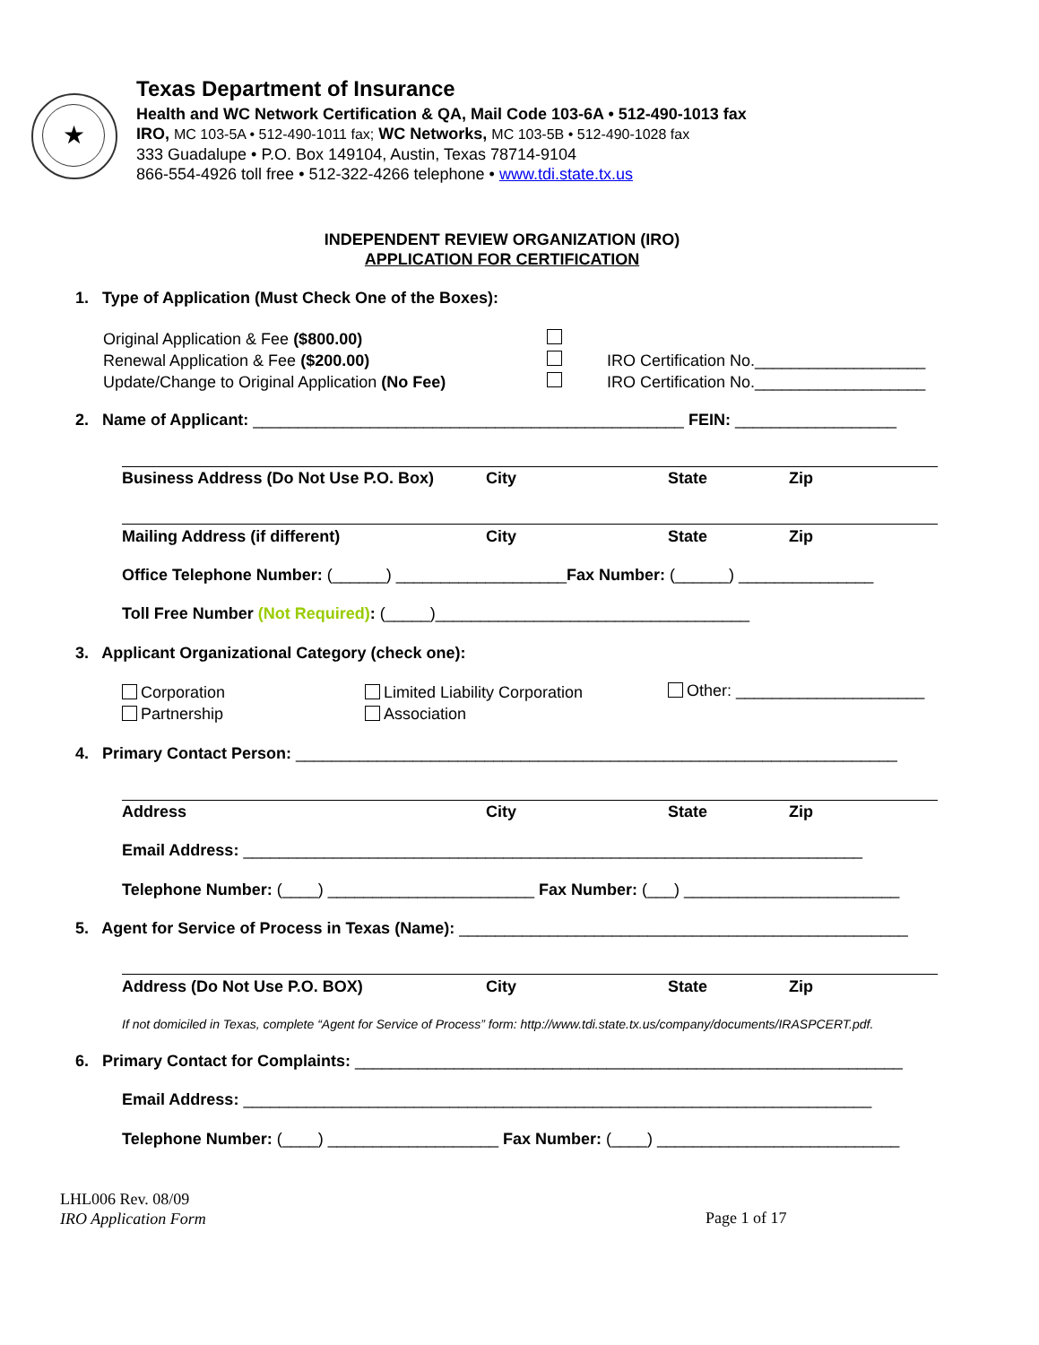★
Texas Department of Insurance
Health and WC Network Certification & QA, Mail Code 103-6A • 512-490-1013 fax
IRO, MC 103-5A • 512-490-1011 fax; WC Networks, MC 103-5B • 512-490-1028 fax
333 Guadalupe • P.O. Box 149104, Austin, Texas 78714-9104
866-554-4926 toll free • 512-322-4266 telephone • www.tdi.state.tx.us
INDEPENDENT REVIEW ORGANIZATION (IRO)
APPLICATION FOR CERTIFICATION
1. Type of Application (Must Check One of the Boxes):
Original Application & Fee ($800.00)
Renewal Application & Fee ($200.00)
Update/Change to Original Application (No Fee)
IRO Certification No.___________________
IRO Certification No.___________________
2. Name of Applicant: ________________________________________________ FEIN: __________________
Business Address (Do Not Use P.O. Box)
City State Zip
Mailing Address (if different) City State Zip
Office Telephone Number: (______) ___________________Fax Number: (______) _______________
Toll Free Number (Not Required): (_____)___________________________________
3. Applicant Organizational Category (check one):
Corporation
Partnership
Limited Liability Corporation
Association
Other: _____________________
4. Primary Contact Person: ___________________________________________________________________
Address City State Zip
Email Address: _____________________________________________________________________
Telephone Number: (____) _______________________ Fax Number: (___) ________________________
5. Agent for Service of Process in Texas (Name): __________________________________________________
Address (Do Not Use P.O. BOX) City State Zip
If not domiciled in Texas, complete “Agent for Service of Process” form: http://www.tdi.state.tx.us/company/documents/IRASPCERT.pdf.
6. Primary Contact for Complaints: _____________________________________________________________
Email Address: ______________________________________________________________________
Telephone Number: (____) ___________________ Fax Number: (____) ___________________________
LHL006 Rev. 08/09
IRO Application Form
Page 1 of 17